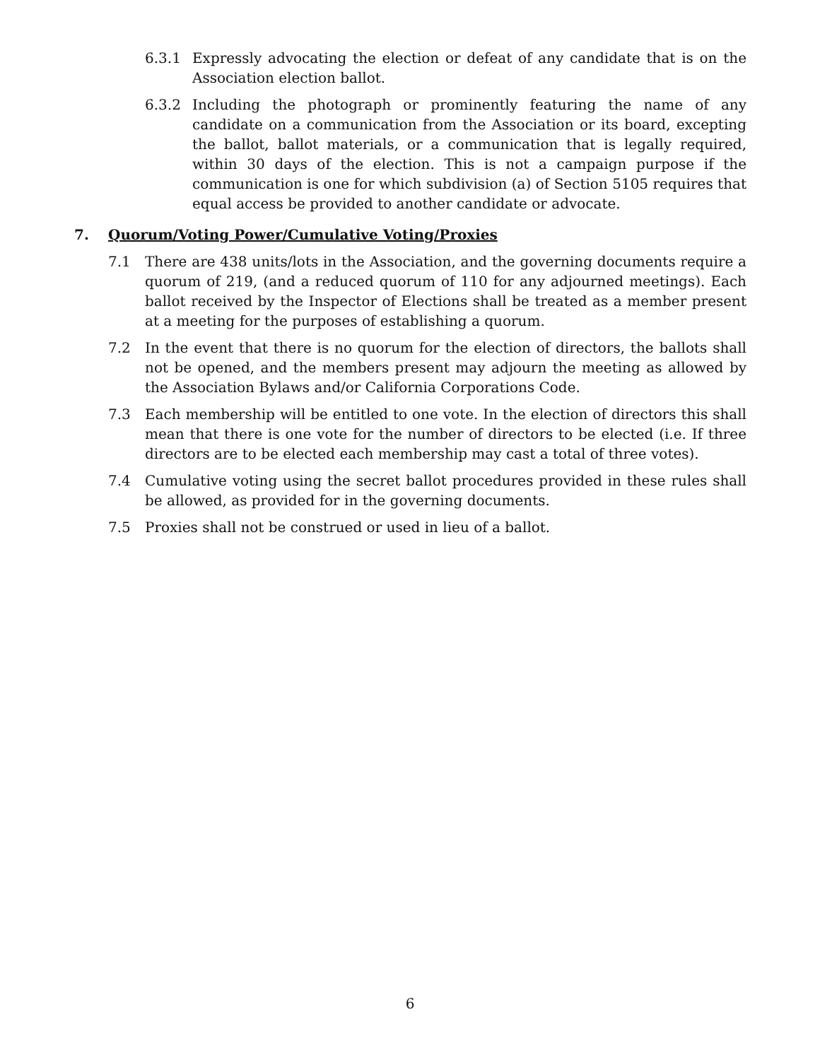6.3.1 Expressly advocating the election or defeat of any candidate that is on the Association election ballot.
6.3.2 Including the photograph or prominently featuring the name of any candidate on a communication from the Association or its board, excepting the ballot, ballot materials, or a communication that is legally required, within 30 days of the election. This is not a campaign purpose if the communication is one for which subdivision (a) of Section 5105 requires that equal access be provided to another candidate or advocate.
7. Quorum/Voting Power/Cumulative Voting/Proxies
7.1 There are 438 units/lots in the Association, and the governing documents require a quorum of 219, (and a reduced quorum of 110 for any adjourned meetings). Each ballot received by the Inspector of Elections shall be treated as a member present at a meeting for the purposes of establishing a quorum.
7.2 In the event that there is no quorum for the election of directors, the ballots shall not be opened, and the members present may adjourn the meeting as allowed by the Association Bylaws and/or California Corporations Code.
7.3 Each membership will be entitled to one vote. In the election of directors this shall mean that there is one vote for the number of directors to be elected (i.e. If three directors are to be elected each membership may cast a total of three votes).
7.4 Cumulative voting using the secret ballot procedures provided in these rules shall be allowed, as provided for in the governing documents.
7.5 Proxies shall not be construed or used in lieu of a ballot.
6